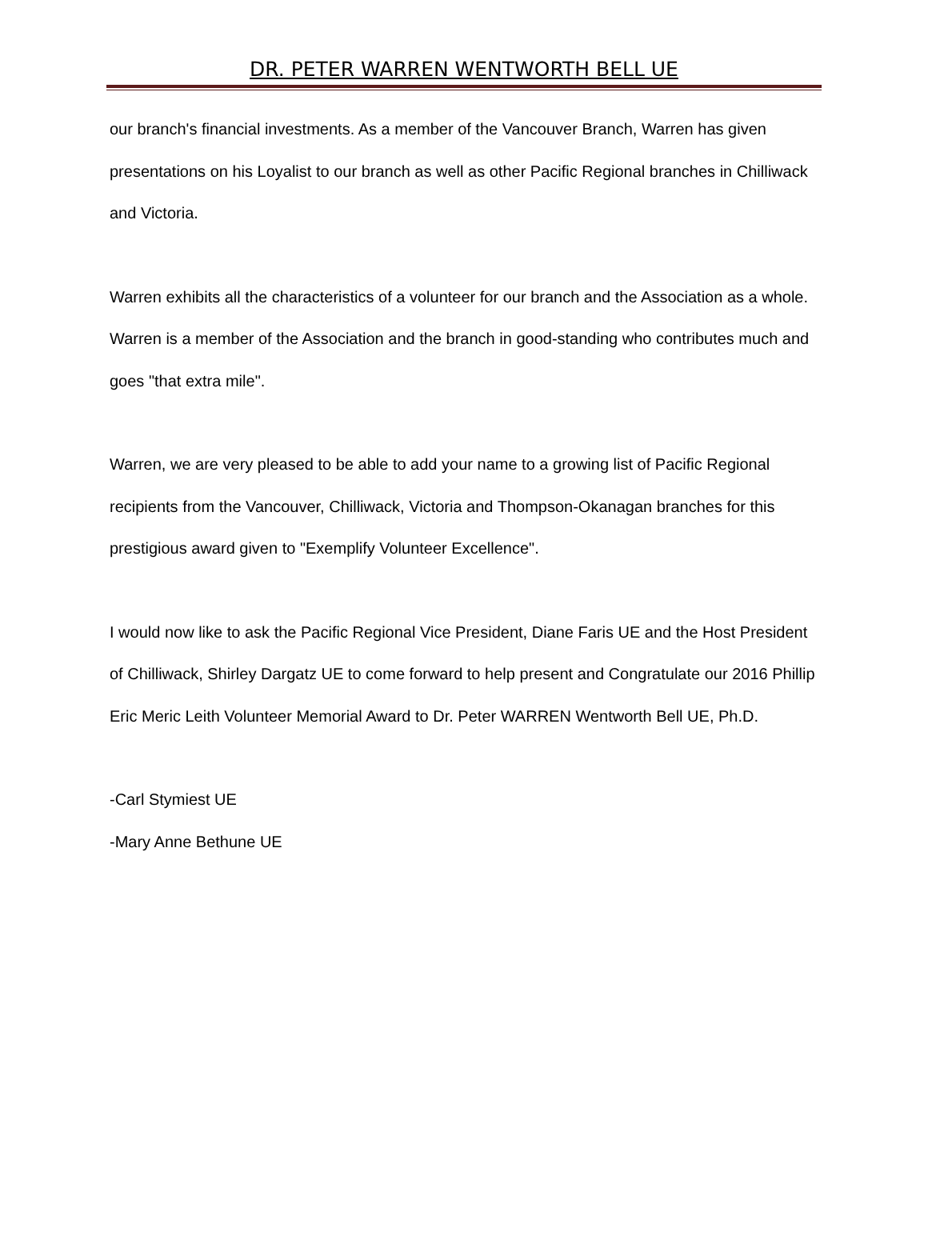DR. PETER WARREN WENTWORTH BELL UE
our branch's financial investments. As a member of the Vancouver Branch, Warren has given presentations on his Loyalist to our branch as well as other Pacific Regional branches in Chilliwack and Victoria.
Warren exhibits all the characteristics of a volunteer for our branch and the Association as a whole. Warren is a member of the Association and the branch in good-standing who contributes much and goes "that extra mile".
Warren, we are very pleased to be able to add your name to a growing list of Pacific Regional recipients from the Vancouver, Chilliwack, Victoria and Thompson-Okanagan branches for this prestigious award given to "Exemplify Volunteer Excellence".
I would now like to ask the Pacific Regional Vice President, Diane Faris UE and the Host President of Chilliwack, Shirley Dargatz UE to come forward to help present and Congratulate our 2016 Phillip Eric Meric Leith Volunteer Memorial Award to Dr. Peter WARREN Wentworth Bell UE, Ph.D.
-Carl Stymiest UE
-Mary Anne Bethune UE